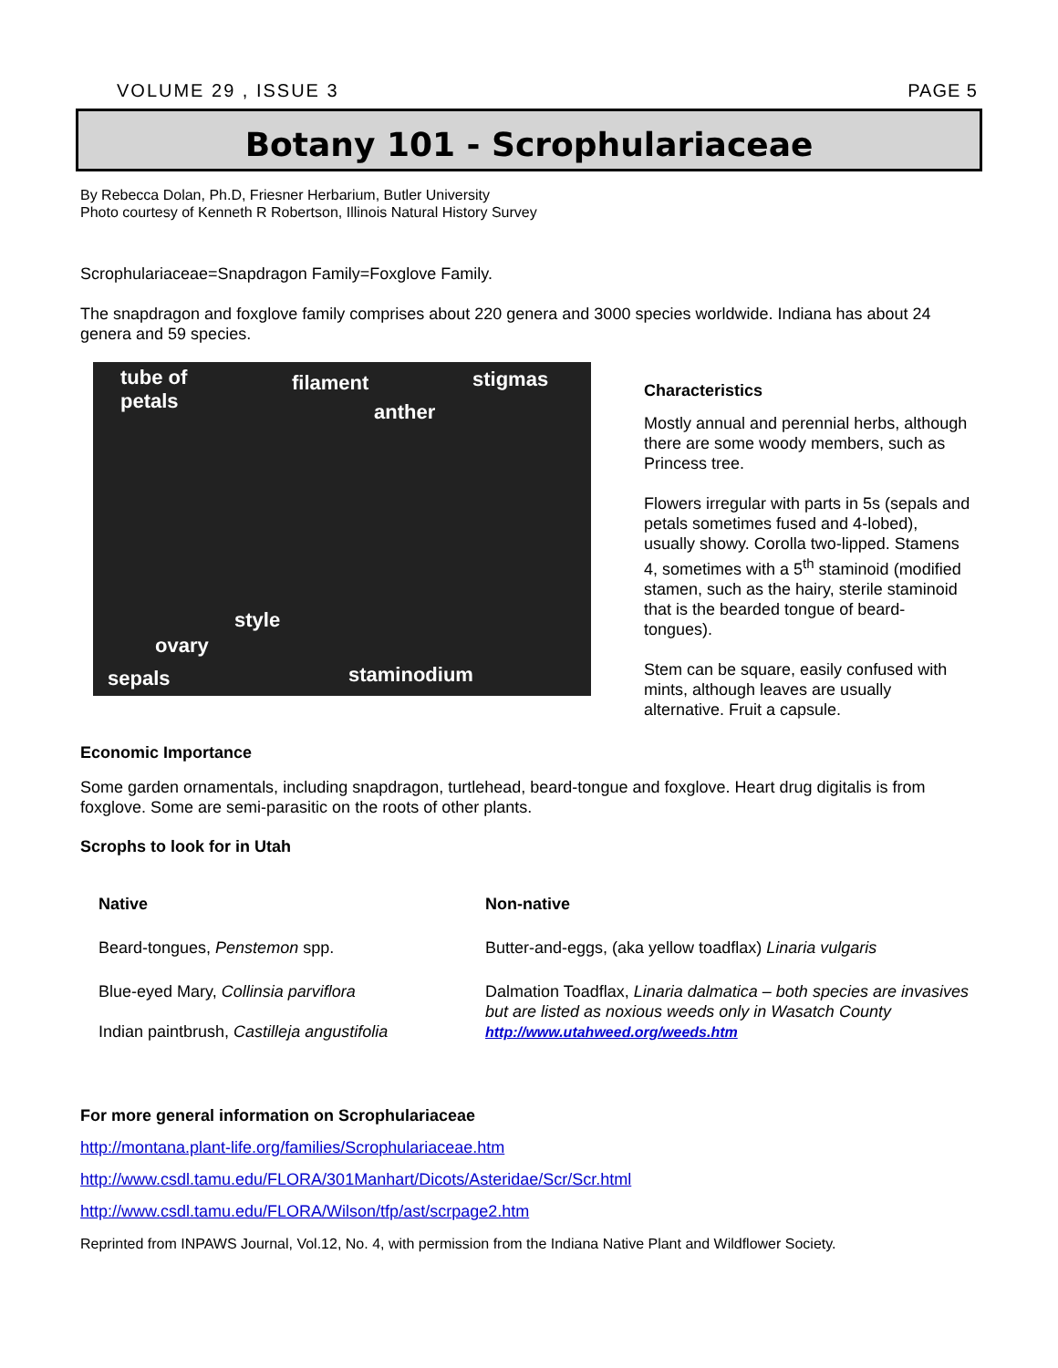VOLUME 29 , ISSUE 3 PAGE 5
Botany 101 - Scrophulariaceae
By Rebecca Dolan, Ph.D, Friesner Herbarium, Butler University
Photo courtesy of Kenneth R Robertson, Illinois Natural History Survey
Scrophulariaceae=Snapdragon Family=Foxglove Family.
The snapdragon and foxglove family comprises about 220 genera and 3000 species worldwide. Indiana has about 24 genera and 59 species.
tube of
petals
filament
anther
stigmas
style
ovary
sepals staminodium
Characteristics
Mostly annual and perennial herbs, although there are some woody members, such as Princess tree.
Flowers irregular with parts in 5s (sepals and petals sometimes fused and 4-lobed), usually showy. Corolla two-lipped. Stamens 4, sometimes with a 5<sup>th</sup> staminoid (modified stamen, such as the hairy, sterile staminoid that is the bearded tongue of beard-tongues).
Stem can be square, easily confused with mints, although leaves are usually alternative. Fruit a capsule.
Economic Importance
Some garden ornamentals, including snapdragon, turtlehead, beard-tongue and foxglove. Heart drug digitalis is from foxglove. Some are semi-parasitic on the roots of other plants.
Scrophs to look for in Utah
| Native | Non-native |
| --- | --- |
| Beard-tongues, Penstemon spp. | Butter-and-eggs, (aka yellow toadflax) Linaria vulgaris |
| Blue-eyed Mary, Collinsia parviflora Indian paintbrush, Castilleja angustifolia | Dalmation Toadflax, Linaria dalmatica – both species are invasives but are listed as noxious weeds only in Wasatch County http://www.utahweed.org/weeds.htm |
For more general information on Scrophulariaceae
http://montana.plant-life.org/families/Scrophulariaceae.htm
http://www.csdl.tamu.edu/FLORA/301Manhart/Dicots/Asteridae/Scr/Scr.html
http://www.csdl.tamu.edu/FLORA/Wilson/tfp/ast/scrpage2.htm
Reprinted from INPAWS Journal, Vol.12, No. 4, with permission from the Indiana Native Plant and Wildflower Society.